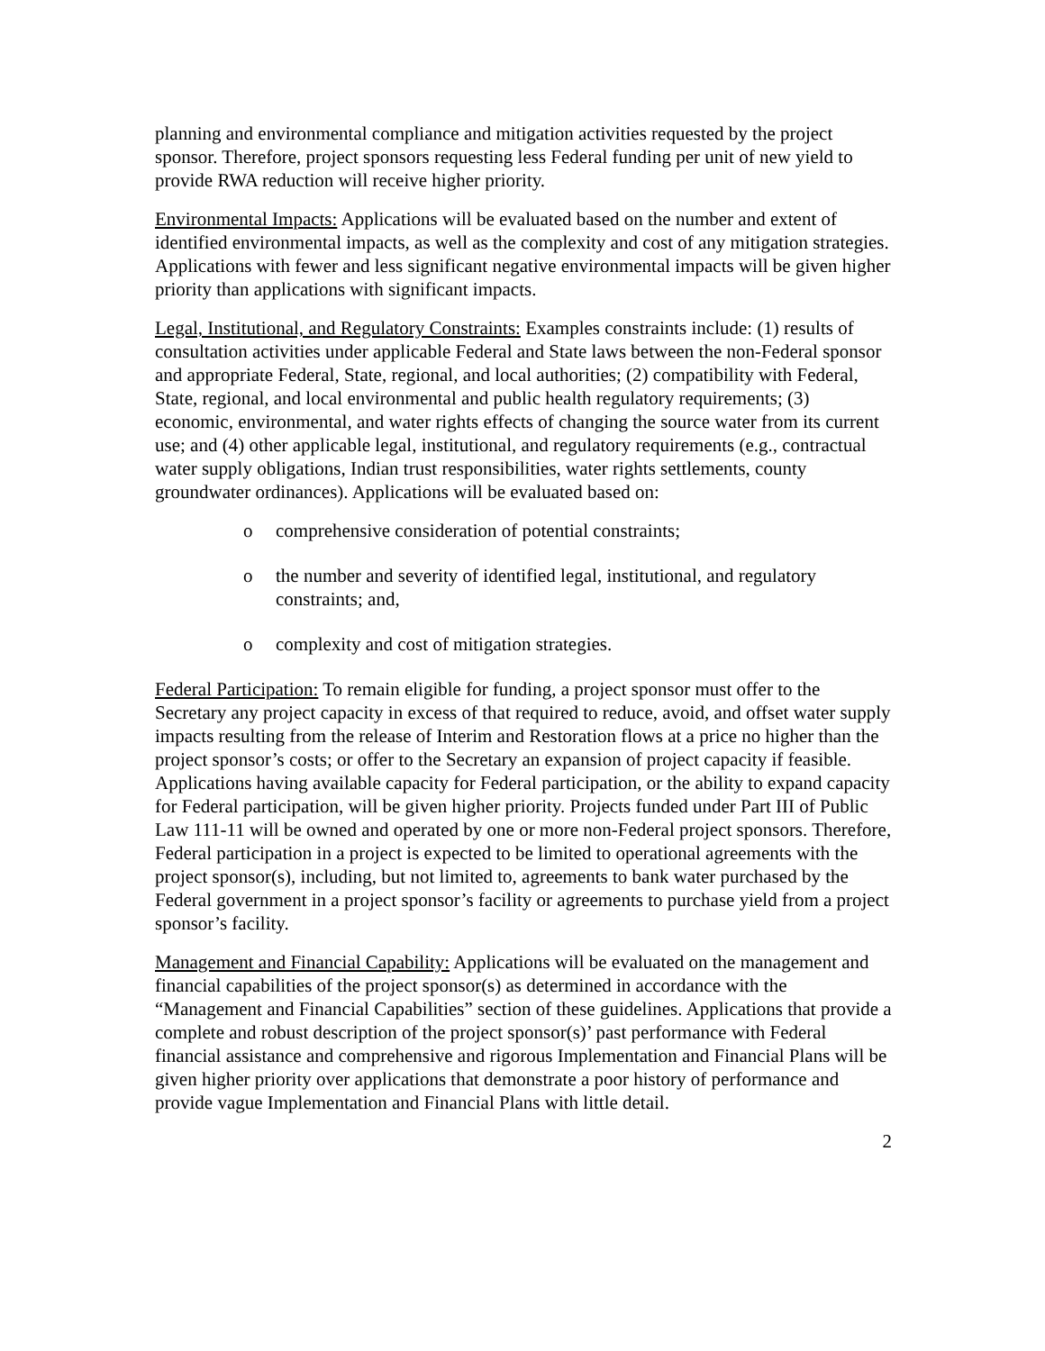planning and environmental compliance and mitigation activities requested by the project sponsor. Therefore, project sponsors requesting less Federal funding per unit of new yield to provide RWA reduction will receive higher priority.
Environmental Impacts: Applications will be evaluated based on the number and extent of identified environmental impacts, as well as the complexity and cost of any mitigation strategies. Applications with fewer and less significant negative environmental impacts will be given higher priority than applications with significant impacts.
Legal, Institutional, and Regulatory Constraints: Examples constraints include: (1) results of consultation activities under applicable Federal and State laws between the non-Federal sponsor and appropriate Federal, State, regional, and local authorities; (2) compatibility with Federal, State, regional, and local environmental and public health regulatory requirements; (3) economic, environmental, and water rights effects of changing the source water from its current use; and (4) other applicable legal, institutional, and regulatory requirements (e.g., contractual water supply obligations, Indian trust responsibilities, water rights settlements, county groundwater ordinances). Applications will be evaluated based on:
o comprehensive consideration of potential constraints;
o the number and severity of identified legal, institutional, and regulatory constraints; and,
o complexity and cost of mitigation strategies.
Federal Participation: To remain eligible for funding, a project sponsor must offer to the Secretary any project capacity in excess of that required to reduce, avoid, and offset water supply impacts resulting from the release of Interim and Restoration flows at a price no higher than the project sponsor’s costs; or offer to the Secretary an expansion of project capacity if feasible. Applications having available capacity for Federal participation, or the ability to expand capacity for Federal participation, will be given higher priority. Projects funded under Part III of Public Law 111-11 will be owned and operated by one or more non-Federal project sponsors. Therefore, Federal participation in a project is expected to be limited to operational agreements with the project sponsor(s), including, but not limited to, agreements to bank water purchased by the Federal government in a project sponsor’s facility or agreements to purchase yield from a project sponsor’s facility.
Management and Financial Capability: Applications will be evaluated on the management and financial capabilities of the project sponsor(s) as determined in accordance with the “Management and Financial Capabilities” section of these guidelines. Applications that provide a complete and robust description of the project sponsor(s)’ past performance with Federal financial assistance and comprehensive and rigorous Implementation and Financial Plans will be given higher priority over applications that demonstrate a poor history of performance and provide vague Implementation and Financial Plans with little detail.
2